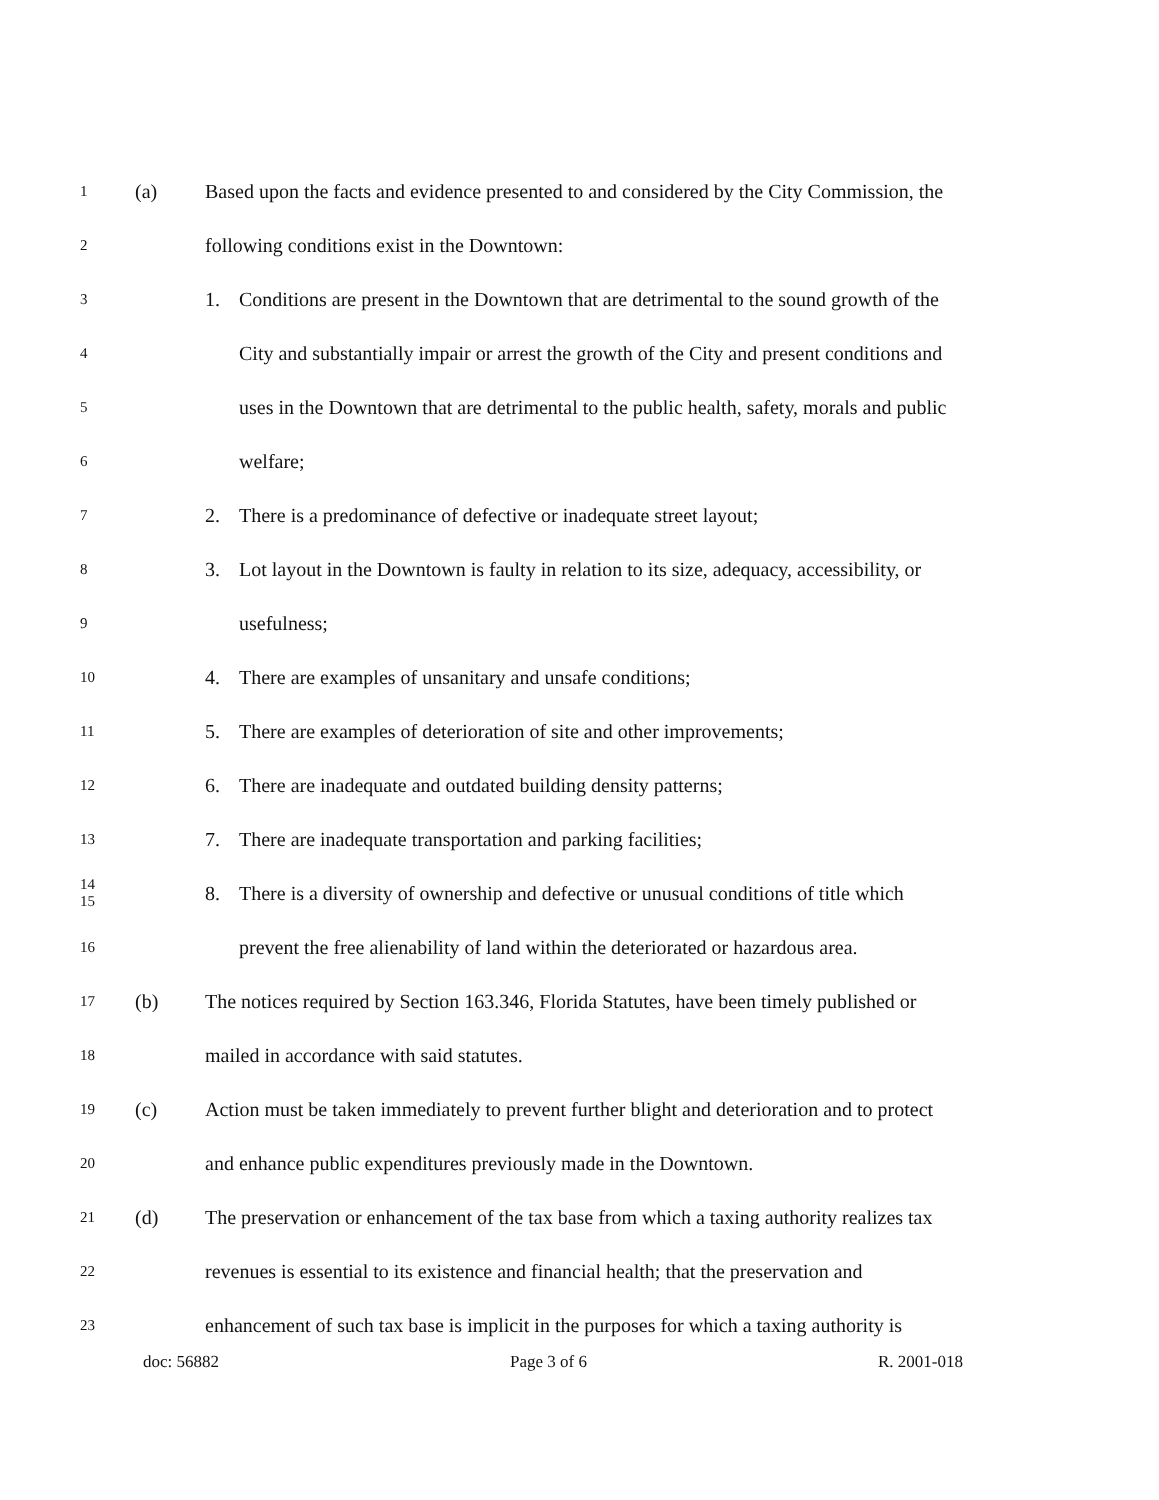1
(a)
Based upon the facts and evidence presented to and considered by the City Commission, the
2
following conditions exist in the Downtown:
3
1. Conditions are present in the Downtown that are detrimental to the sound growth of the
4
City and substantially impair or arrest the growth of the City and present conditions and
5
uses in the Downtown that are detrimental to the public health, safety, morals and public
6
welfare;
7
2. There is a predominance of defective or inadequate street layout;
8
3. Lot layout in the Downtown is faulty in relation to its size, adequacy, accessibility, or
9
usefulness;
10
4. There are examples of unsanitary and unsafe conditions;
11
5. There are examples of deterioration of site and other improvements;
12
6. There are inadequate and outdated building density patterns;
13
7. There are inadequate transportation and parking facilities;
14
15
8. There is a diversity of ownership and defective or unusual conditions of title which
16
prevent the free alienability of land within the deteriorated or hazardous area.
17
(b)
The notices required by Section 163.346, Florida Statutes, have been timely published or
18
mailed in accordance with said statutes.
19
(c)
Action must be taken immediately to prevent further blight and deterioration and to protect
20
and enhance public expenditures previously made in the Downtown.
21
(d)
The preservation or enhancement of the tax base from which a taxing authority realizes tax
22
revenues is essential to its existence and financial health; that the preservation and
23
enhancement of such tax base is implicit in the purposes for which a taxing authority is
doc: 56882 Page 3 of 6 R. 2001-018